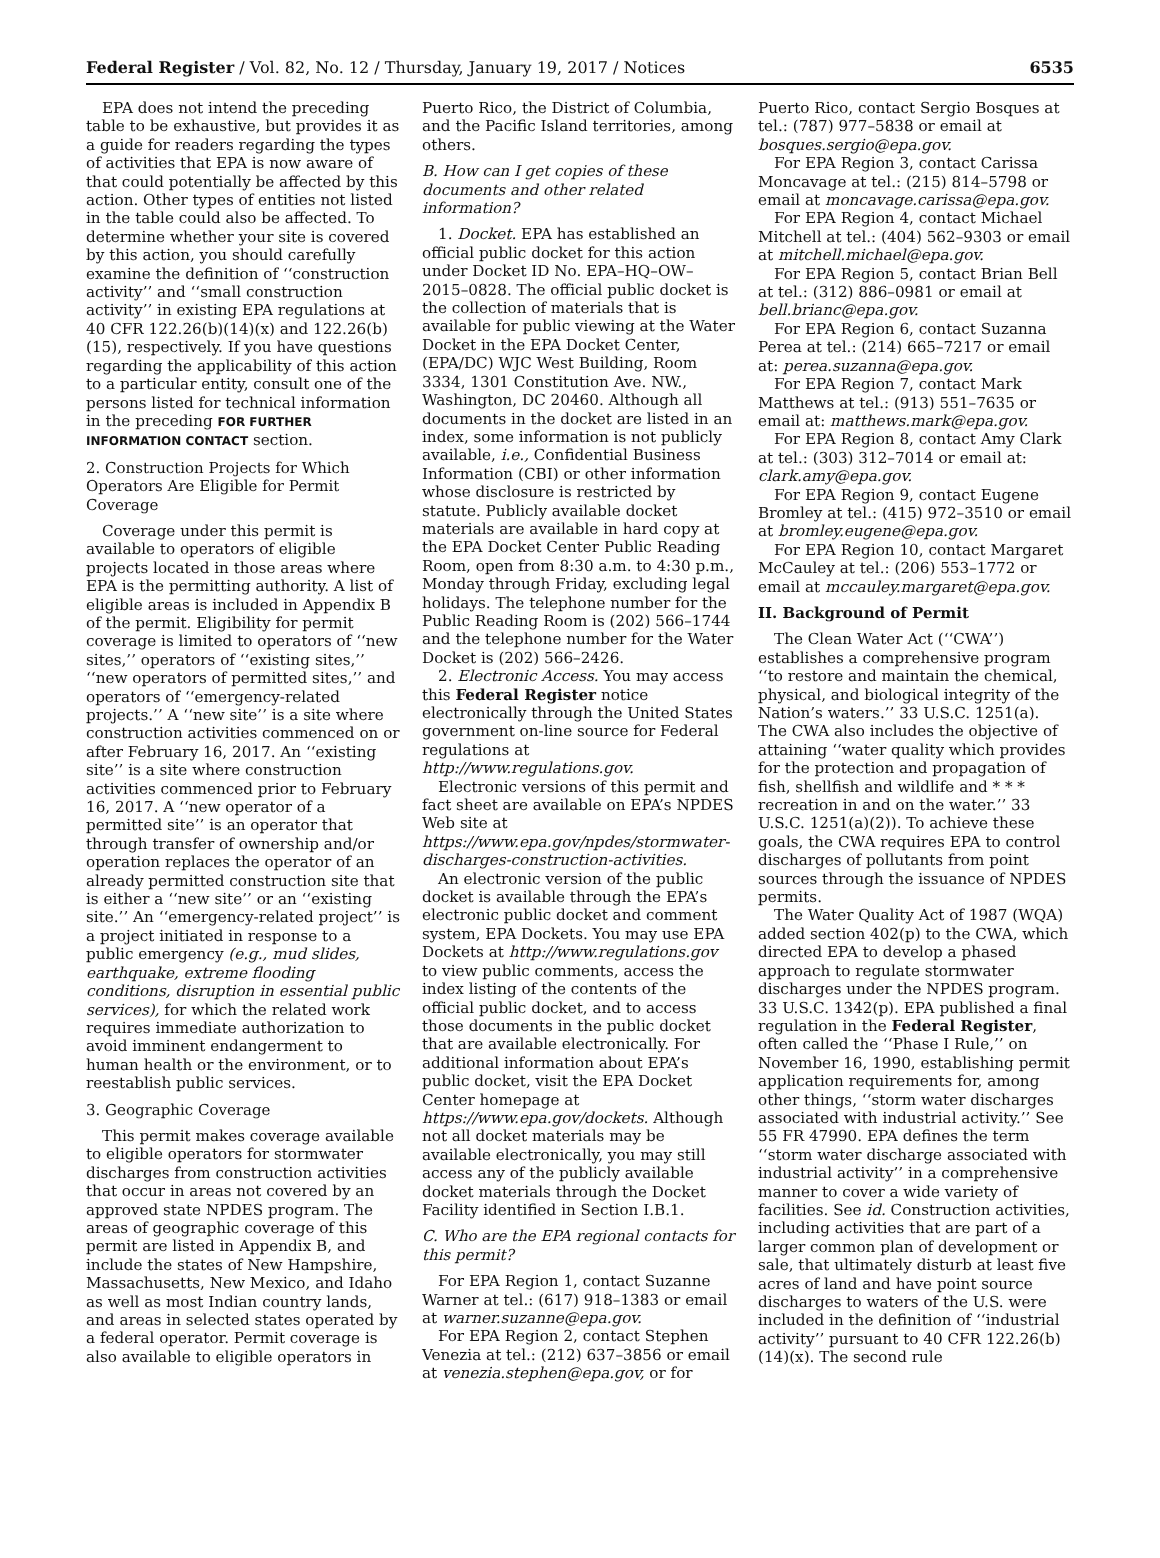Federal Register / Vol. 82, No. 12 / Thursday, January 19, 2017 / Notices 6535
EPA does not intend the preceding table to be exhaustive, but provides it as a guide for readers regarding the types of activities that EPA is now aware of that could potentially be affected by this action. Other types of entities not listed in the table could also be affected. To determine whether your site is covered by this action, you should carefully examine the definition of ‘‘construction activity’’ and ‘‘small construction activity’’ in existing EPA regulations at 40 CFR 122.26(b)(14)(x) and 122.26(b)(15), respectively. If you have questions regarding the applicability of this action to a particular entity, consult one of the persons listed for technical information in the preceding FOR FURTHER INFORMATION CONTACT section.
2. Construction Projects for Which Operators Are Eligible for Permit Coverage
Coverage under this permit is available to operators of eligible projects located in those areas where EPA is the permitting authority. A list of eligible areas is included in Appendix B of the permit. Eligibility for permit coverage is limited to operators of ‘‘new sites,’’ operators of ‘‘existing sites,’’ ‘‘new operators of permitted sites,’’ and operators of ‘‘emergency-related projects.’’ A ‘‘new site’’ is a site where construction activities commenced on or after February 16, 2017. An ‘‘existing site’’ is a site where construction activities commenced prior to February 16, 2017. A ‘‘new operator of a permitted site’’ is an operator that through transfer of ownership and/or operation replaces the operator of an already permitted construction site that is either a ‘‘new site’’ or an ‘‘existing site.’’ An ‘‘emergency-related project’’ is a project initiated in response to a public emergency (e.g., mud slides, earthquake, extreme flooding conditions, disruption in essential public services), for which the related work requires immediate authorization to avoid imminent endangerment to human health or the environment, or to reestablish public services.
3. Geographic Coverage
This permit makes coverage available to eligible operators for stormwater discharges from construction activities that occur in areas not covered by an approved state NPDES program. The areas of geographic coverage of this permit are listed in Appendix B, and include the states of New Hampshire, Massachusetts, New Mexico, and Idaho as well as most Indian country lands, and areas in selected states operated by a federal operator. Permit coverage is also available to eligible operators in
Puerto Rico, the District of Columbia, and the Pacific Island territories, among others.
B. How can I get copies of these documents and other related information?
1. Docket. EPA has established an official public docket for this action under Docket ID No. EPA–HQ–OW–2015–0828. The official public docket is the collection of materials that is available for public viewing at the Water Docket in the EPA Docket Center, (EPA/DC) WJC West Building, Room 3334, 1301 Constitution Ave. NW., Washington, DC 20460. Although all documents in the docket are listed in an index, some information is not publicly available, i.e., Confidential Business Information (CBI) or other information whose disclosure is restricted by statute. Publicly available docket materials are available in hard copy at the EPA Docket Center Public Reading Room, open from 8:30 a.m. to 4:30 p.m., Monday through Friday, excluding legal holidays. The telephone number for the Public Reading Room is (202) 566–1744 and the telephone number for the Water Docket is (202) 566–2426.
2. Electronic Access. You may access this Federal Register notice electronically through the United States government on-line source for Federal regulations at http://www.regulations.gov.
Electronic versions of this permit and fact sheet are available on EPA’s NPDES Web site at https://www.epa.gov/npdes/stormwater-discharges-construction-activities.
An electronic version of the public docket is available through the EPA’s electronic public docket and comment system, EPA Dockets. You may use EPA Dockets at http://www.regulations.gov to view public comments, access the index listing of the contents of the official public docket, and to access those documents in the public docket that are available electronically. For additional information about EPA’s public docket, visit the EPA Docket Center homepage at https://www.epa.gov/dockets. Although not all docket materials may be available electronically, you may still access any of the publicly available docket materials through the Docket Facility identified in Section I.B.1.
C. Who are the EPA regional contacts for this permit?
For EPA Region 1, contact Suzanne Warner at tel.: (617) 918–1383 or email at warner.suzanne@epa.gov.
For EPA Region 2, contact Stephen Venezia at tel.: (212) 637–3856 or email at venezia.stephen@epa.gov, or for
Puerto Rico, contact Sergio Bosques at tel.: (787) 977–5838 or email at bosques.sergio@epa.gov.
For EPA Region 3, contact Carissa Moncavage at tel.: (215) 814–5798 or email at moncavage.carissa@epa.gov.
For EPA Region 4, contact Michael Mitchell at tel.: (404) 562–9303 or email at mitchell.michael@epa.gov.
For EPA Region 5, contact Brian Bell at tel.: (312) 886–0981 or email at bell.brianc@epa.gov.
For EPA Region 6, contact Suzanna Perea at tel.: (214) 665–7217 or email at: perea.suzanna@epa.gov.
For EPA Region 7, contact Mark Matthews at tel.: (913) 551–7635 or email at: matthews.mark@epa.gov.
For EPA Region 8, contact Amy Clark at tel.: (303) 312–7014 or email at: clark.amy@epa.gov.
For EPA Region 9, contact Eugene Bromley at tel.: (415) 972–3510 or email at bromley.eugene@epa.gov.
For EPA Region 10, contact Margaret McCauley at tel.: (206) 553–1772 or email at mccauley.margaret@epa.gov.
II. Background of Permit
The Clean Water Act (‘‘CWA’’) establishes a comprehensive program ‘‘to restore and maintain the chemical, physical, and biological integrity of the Nation’s waters.’’ 33 U.S.C. 1251(a). The CWA also includes the objective of attaining ‘‘water quality which provides for the protection and propagation of fish, shellfish and wildlife and * * * recreation in and on the water.’’ 33 U.S.C. 1251(a)(2)). To achieve these goals, the CWA requires EPA to control discharges of pollutants from point sources through the issuance of NPDES permits.
The Water Quality Act of 1987 (WQA) added section 402(p) to the CWA, which directed EPA to develop a phased approach to regulate stormwater discharges under the NPDES program. 33 U.S.C. 1342(p). EPA published a final regulation in the Federal Register, often called the ‘‘Phase I Rule,’’ on November 16, 1990, establishing permit application requirements for, among other things, ‘‘storm water discharges associated with industrial activity.’’ See 55 FR 47990. EPA defines the term ‘‘storm water discharge associated with industrial activity’’ in a comprehensive manner to cover a wide variety of facilities. See id. Construction activities, including activities that are part of a larger common plan of development or sale, that ultimately disturb at least five acres of land and have point source discharges to waters of the U.S. were included in the definition of ‘‘industrial activity’’ pursuant to 40 CFR 122.26(b)(14)(x). The second rule